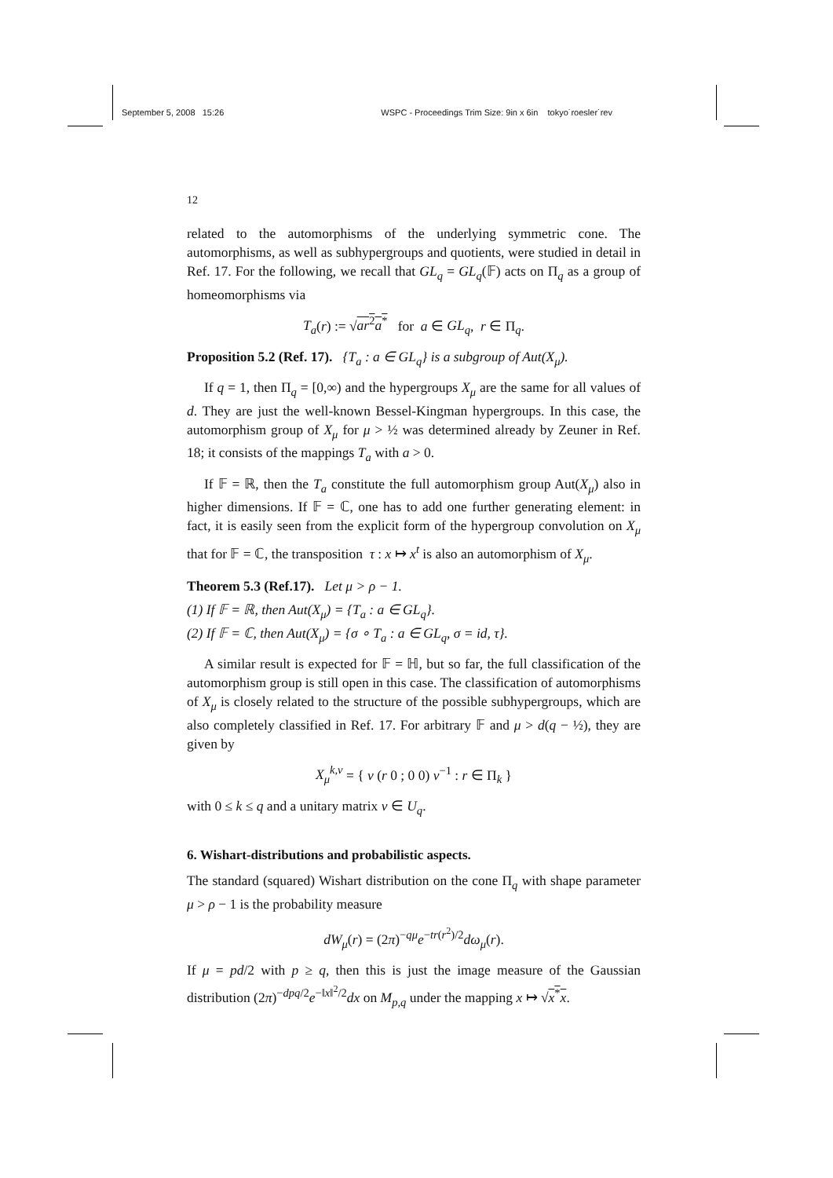September 5, 2008 15:26 WSPC - Proceedings Trim Size: 9in x 6in tokyo˙roesler˙rev
12
related to the automorphisms of the underlying symmetric cone. The automorphisms, as well as subhypergroups and quotients, were studied in detail in Ref. 17. For the following, we recall that GL<sub>q</sub> = GL<sub>q</sub>(𝔽) acts on Π<sub>q</sub> as a group of homeomorphisms via
T<sub>a</sub>(r) := √ar<sup>2</sup>a<sup>*</sup> for a ∈ GL<sub>q</sub>, r ∈ Π<sub>q</sub>.
Proposition 5.2 (Ref. 17). {T<sub>a</sub> : a ∈ GL<sub>q</sub>} is a subgroup of Aut(X<sub>μ</sub>).
If q = 1, then Π<sub>q</sub> = [0,∞) and the hypergroups X<sub>μ</sub> are the same for all values of d. They are just the well-known Bessel-Kingman hypergroups. In this case, the automorphism group of X<sub>μ</sub> for μ > ½ was determined already by Zeuner in Ref. 18; it consists of the mappings T<sub>a</sub> with a > 0.
If 𝔽 = ℝ, then the T<sub>a</sub> constitute the full automorphism group Aut(X<sub>μ</sub>) also in higher dimensions. If 𝔽 = ℂ, one has to add one further generating element: in fact, it is easily seen from the explicit form of the hypergroup convolution on X<sub>μ</sub> that for 𝔽 = ℂ, the transposition τ : x ↦ x<sup>t</sup> is also an automorphism of X<sub>μ</sub>.
Theorem 5.3 (Ref.17). Let μ > ρ − 1.
(1) If 𝔽 = ℝ, then Aut(X<sub>μ</sub>) = {T<sub>a</sub> : a ∈ GL<sub>q</sub>}.
(2) If 𝔽 = ℂ, then Aut(X<sub>μ</sub>) = {σ ∘ T<sub>a</sub> : a ∈ GL<sub>q</sub>, σ = id, τ}.
A similar result is expected for 𝔽 = ℍ, but so far, the full classification of the automorphism group is still open in this case. The classification of automorphisms of X<sub>μ</sub> is closely related to the structure of the possible subhypergroups, which are also completely classified in Ref. 17. For arbitrary 𝔽 and μ > d(q − ½), they are given by
X<sub>μ</sub><sup>k,v</sup> = { v (r 0 ; 0 0) v<sup>−1</sup> : r ∈ Π<sub>k</sub> }
with 0 ≤ k ≤ q and a unitary matrix v ∈ U<sub>q</sub>.
6. Wishart-distributions and probabilistic aspects.
The standard (squared) Wishart distribution on the cone Π<sub>q</sub> with shape parameter μ > ρ − 1 is the probability measure
dW<sub>μ</sub>(r) = (2π)<sup>−qμ</sup>e<sup>−tr(r<sup>2</sup>)/2</sup>dω<sub>μ</sub>(r).
If μ = pd/2 with p ≥ q, then this is just the image measure of the Gaussian distribution (2π)<sup>−dpq/2</sup>e<sup>−‖x‖<sup>2</sup>/2</sup>dx on M<sub>p,q</sub> under the mapping x ↦ √x<sup>*</sup>x.